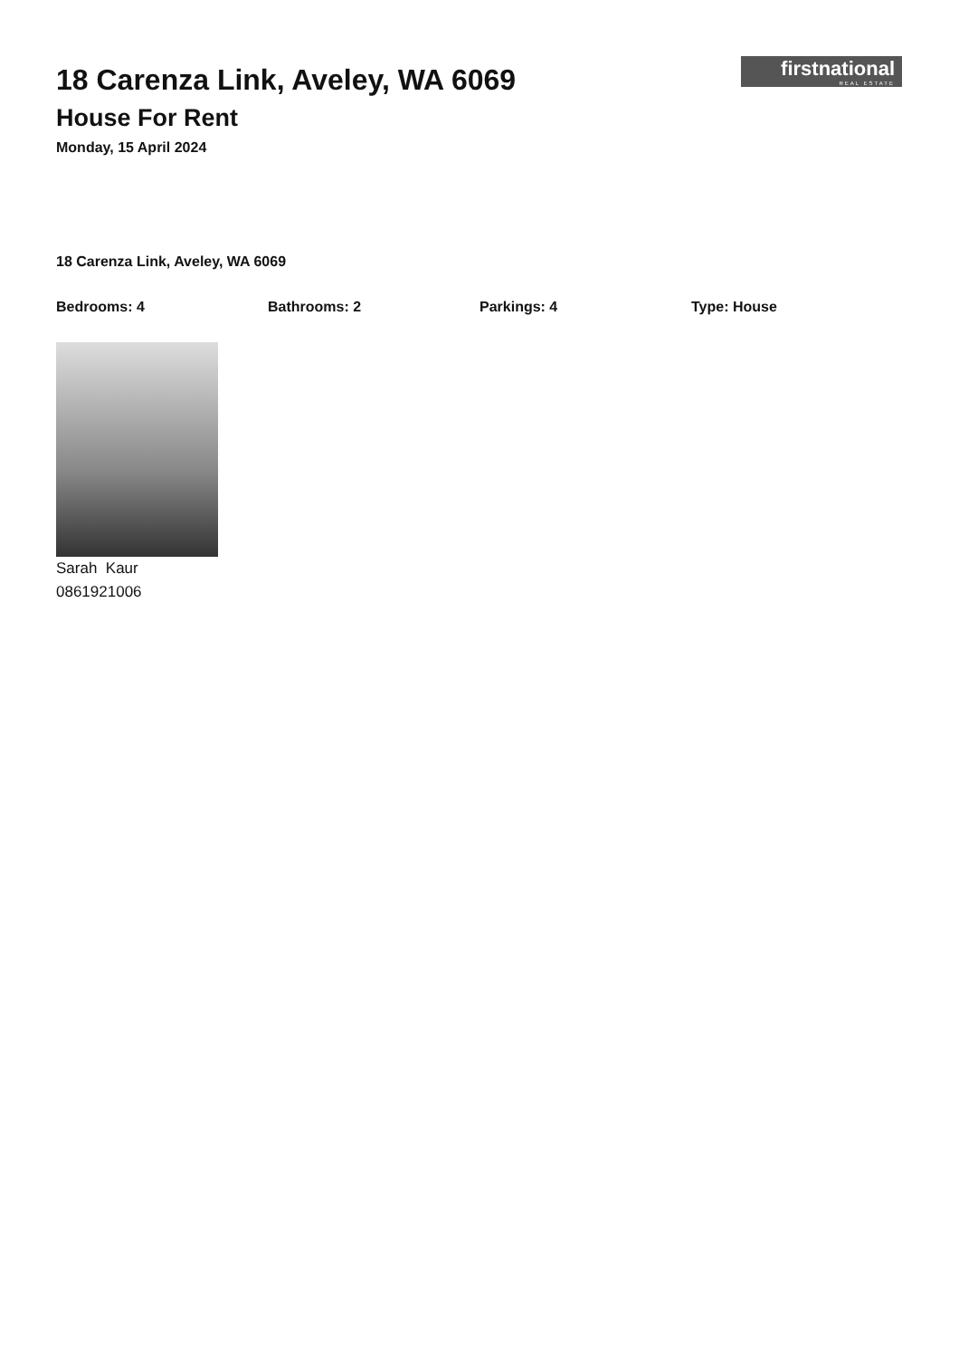firstnational
REAL ESTATE
18 Carenza Link, Aveley, WA 6069
House For Rent
Monday, 15 April 2024
18 Carenza Link, Aveley, WA 6069
Bedrooms: 4 Bathrooms: 2 Parkings: 4 Type: House
Sarah Kaur
0861921006